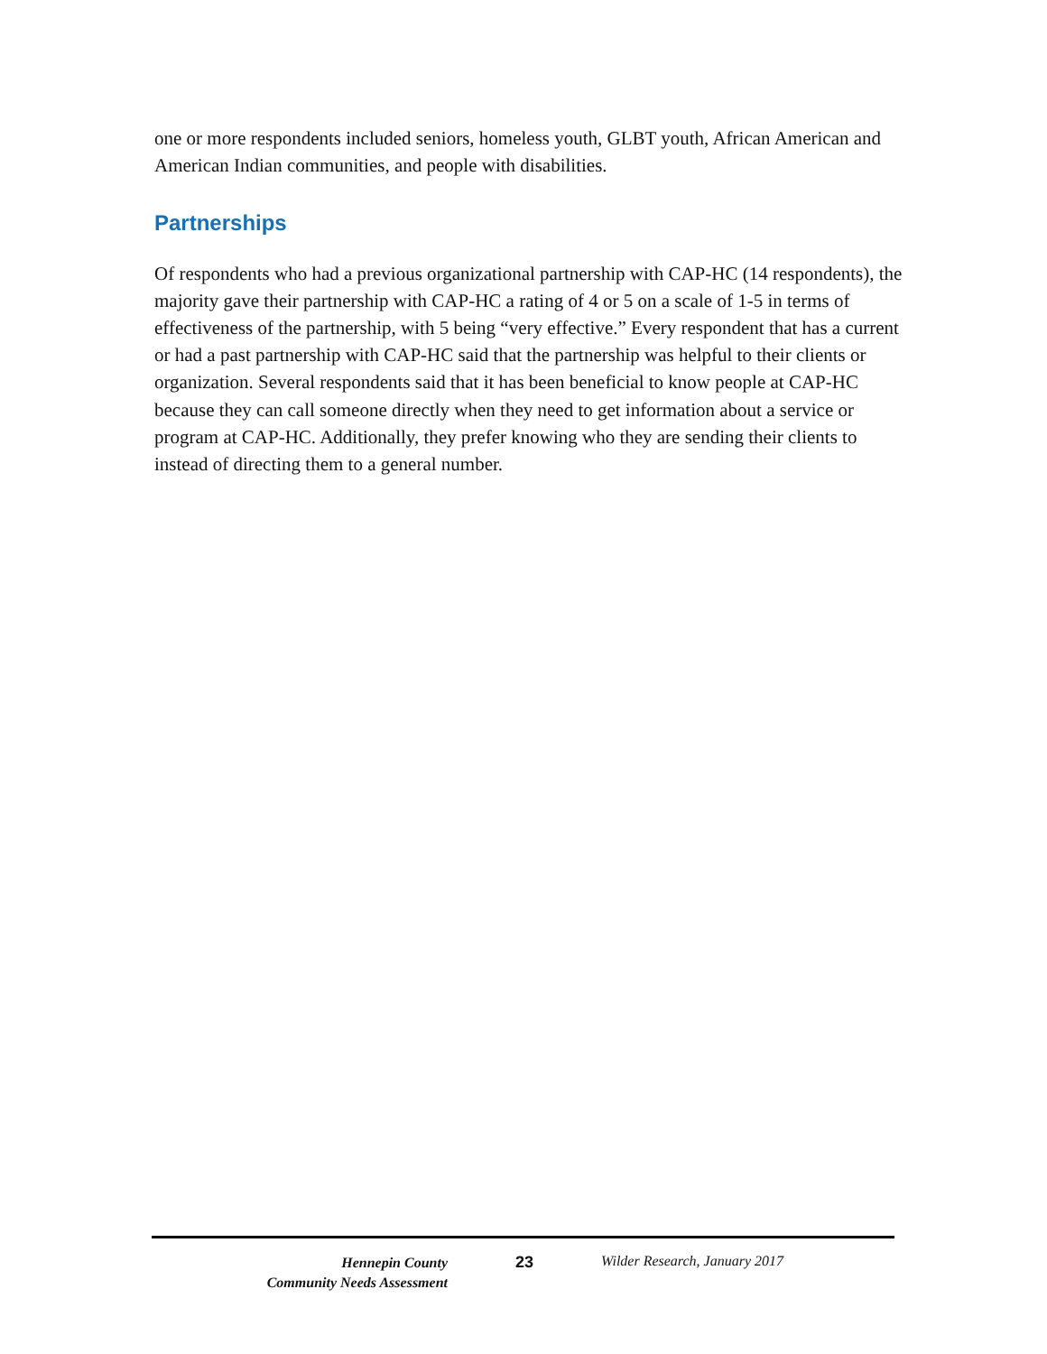one or more respondents included seniors, homeless youth, GLBT youth, African American and American Indian communities, and people with disabilities.
Partnerships
Of respondents who had a previous organizational partnership with CAP-HC (14 respondents), the majority gave their partnership with CAP-HC a rating of 4 or 5 on a scale of 1-5 in terms of effectiveness of the partnership, with 5 being “very effective.” Every respondent that has a current or had a past partnership with CAP-HC said that the partnership was helpful to their clients or organization. Several respondents said that it has been beneficial to know people at CAP-HC because they can call someone directly when they need to get information about a service or program at CAP-HC. Additionally, they prefer knowing who they are sending their clients to instead of directing them to a general number.
Hennepin County
Community Needs Assessment
23 Wilder Research, January 2017